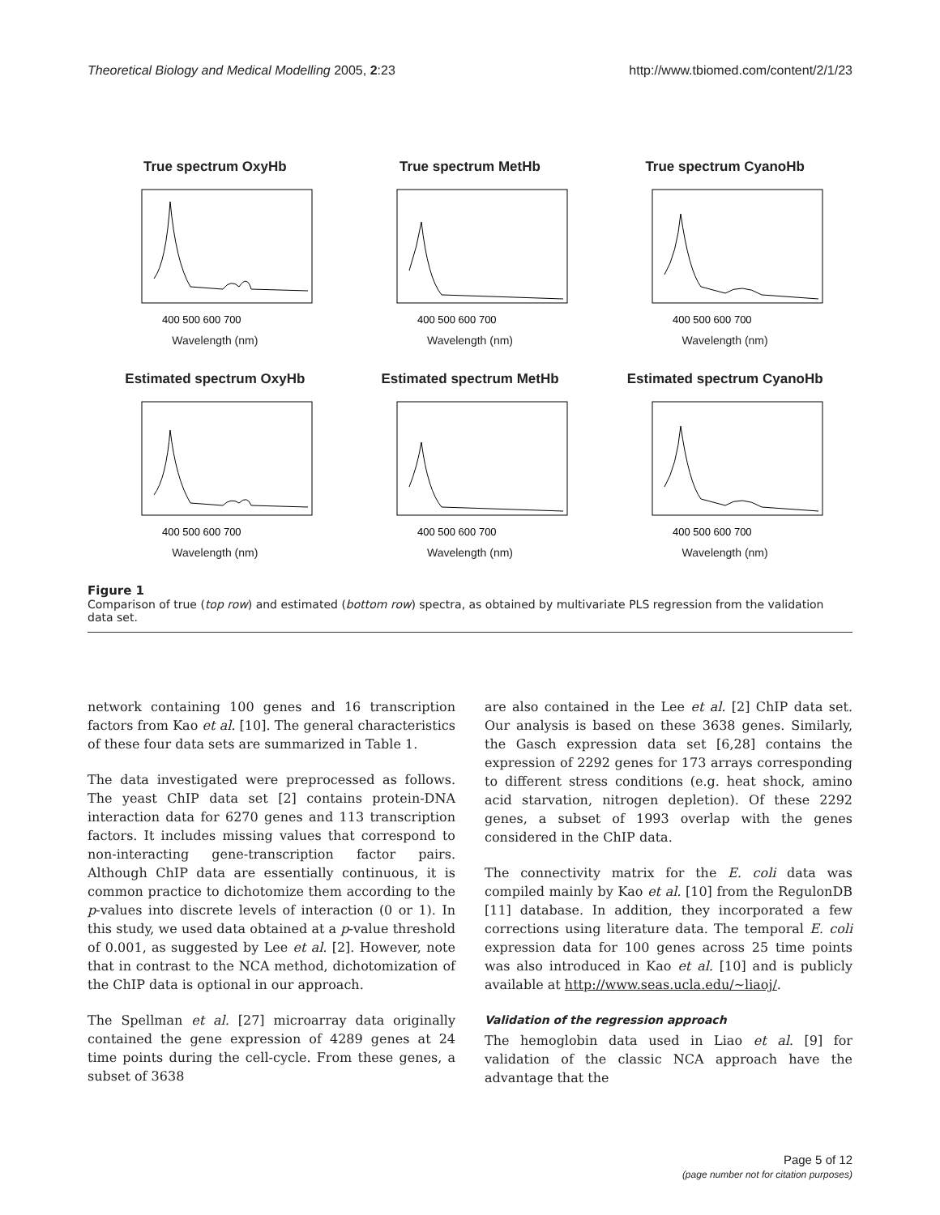Theoretical Biology and Medical Modelling 2005, 2:23 http://www.tbiomed.com/content/2/1/23
True spectrum OxyHb
400 500 600 700
Wavelength (nm)
True spectrum MetHb
400 500 600 700
Wavelength (nm)
True spectrum CyanoHb
400 500 600 700
Wavelength (nm)
Estimated spectrum OxyHb
400 500 600 700
Wavelength (nm)
Estimated spectrum MetHb
400 500 600 700
Wavelength (nm)
Estimated spectrum CyanoHb
400 500 600 700
Wavelength (nm)
Figure 1
Comparison of true (top row) and estimated (bottom row) spectra, as obtained by multivariate PLS regression from the validation data set.
network containing 100 genes and 16 transcription factors from Kao et al. [10]. The general characteristics of these four data sets are summarized in Table 1.
The data investigated were preprocessed as follows. The yeast ChIP data set [2] contains protein-DNA interaction data for 6270 genes and 113 transcription factors. It includes missing values that correspond to non-interacting gene-transcription factor pairs. Although ChIP data are essentially continuous, it is common practice to dichotomize them according to the p-values into discrete levels of interaction (0 or 1). In this study, we used data obtained at a p-value threshold of 0.001, as suggested by Lee et al. [2]. However, note that in contrast to the NCA method, dichotomization of the ChIP data is optional in our approach.
The Spellman et al. [27] microarray data originally contained the gene expression of 4289 genes at 24 time points during the cell-cycle. From these genes, a subset of 3638
are also contained in the Lee et al. [2] ChIP data set. Our analysis is based on these 3638 genes. Similarly, the Gasch expression data set [6,28] contains the expression of 2292 genes for 173 arrays corresponding to different stress conditions (e.g. heat shock, amino acid starvation, nitrogen depletion). Of these 2292 genes, a subset of 1993 overlap with the genes considered in the ChIP data.
The connectivity matrix for the E. coli data was compiled mainly by Kao et al. [10] from the RegulonDB [11] database. In addition, they incorporated a few corrections using literature data. The temporal E. coli expression data for 100 genes across 25 time points was also introduced in Kao et al. [10] and is publicly available at http://www.seas.ucla.edu/~liaoj/.
Validation of the regression approach
The hemoglobin data used in Liao et al. [9] for validation of the classic NCA approach have the advantage that the
Page 5 of 12
(page number not for citation purposes)